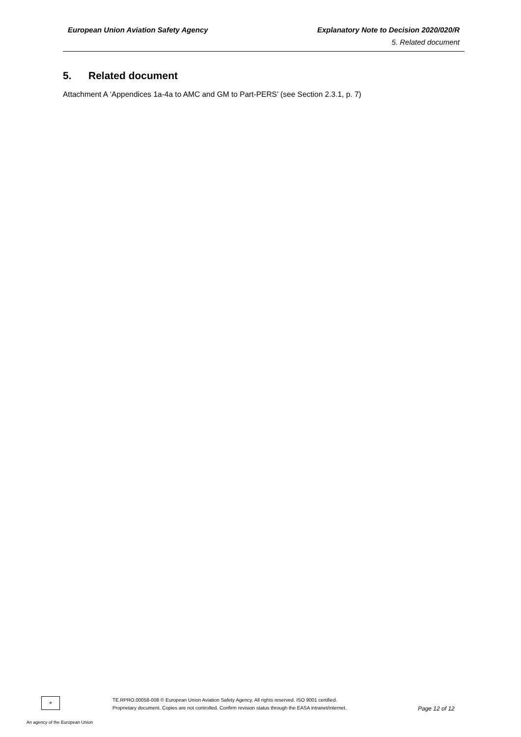European Union Aviation Safety Agency Explanatory Note to Decision 2020/020/R
5. Related document
5. Related document
Attachment A ‘Appendices 1a-4a to AMC and GM to Part-PERS’ (see Section 2.3.1, p. 7)
✲
An agency of the European Union
TE.RPRO.00058-008 © European Union Aviation Safety Agency. All rights reserved. ISO 9001 certified.
Proprietary document. Copies are not controlled. Confirm revision status through the EASA intranet/internet.
Page 12 of 12